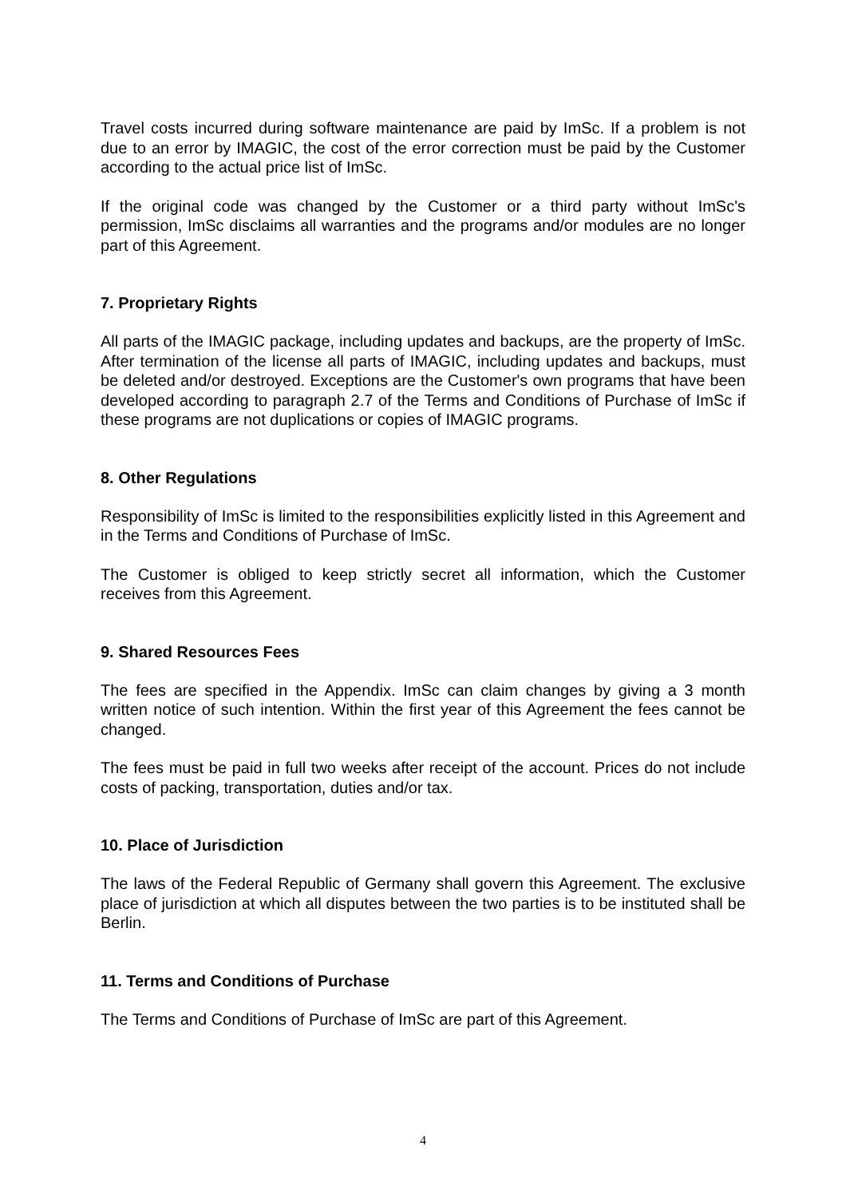Travel costs incurred during software maintenance are paid by ImSc. If a problem is not due to an error by IMAGIC, the cost of the error correction must be paid by the Customer according to the actual price list of ImSc.
If the original code was changed by the Customer or a third party without ImSc's permission, ImSc disclaims all warranties and the programs and/or modules are no longer part of this Agreement.
7. Proprietary Rights
All parts of the IMAGIC package, including updates and backups, are the property of ImSc. After termination of the license all parts of IMAGIC, including updates and backups, must be deleted and/or destroyed. Exceptions are the Customer's own programs that have been developed according to paragraph 2.7 of the Terms and Conditions of Purchase of ImSc if these programs are not duplications or copies of IMAGIC programs.
8. Other Regulations
Responsibility of ImSc is limited to the responsibilities explicitly listed in this Agreement and in the Terms and Conditions of Purchase of ImSc.
The Customer is obliged to keep strictly secret all information, which the Customer receives from this Agreement.
9. Shared Resources Fees
The fees are specified in the Appendix. ImSc can claim changes by giving a 3 month written notice of such intention. Within the first year of this Agreement the fees cannot be changed.
The fees must be paid in full two weeks after receipt of the account. Prices do not include costs of packing, transportation, duties and/or tax.
10. Place of Jurisdiction
The laws of the Federal Republic of Germany shall govern this Agreement. The exclusive place of jurisdiction at which all disputes between the two parties is to be instituted shall be Berlin.
11. Terms and Conditions of Purchase
The Terms and Conditions of Purchase of ImSc are part of this Agreement.
4